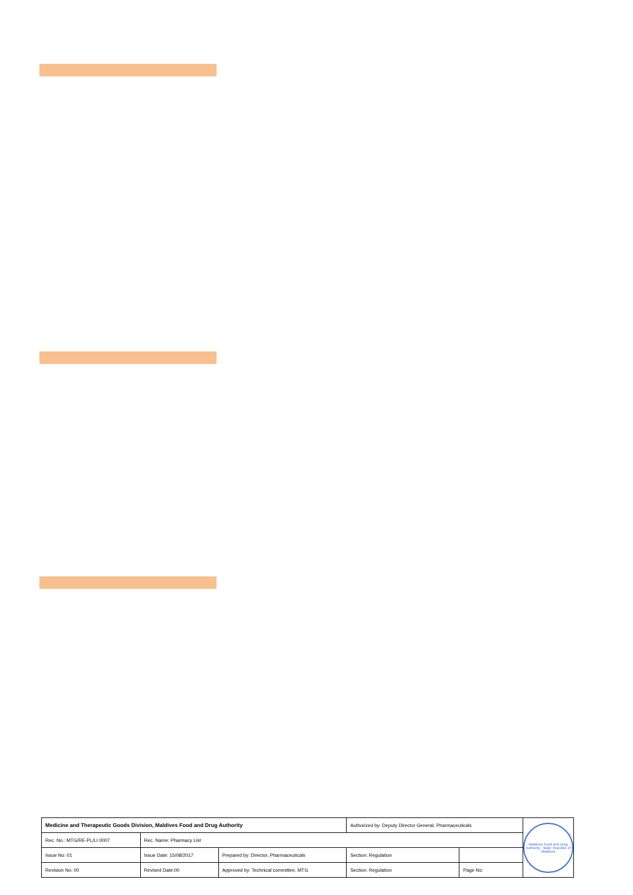| Medicine and Therapeutic Goods Division, Maldives Food and Drug Authority | | | Authorized by: Deputy Director General, Pharmaceuticals | | Maldives Food and Drug Authority · Male' Republic of Maldives |
| Rec. No.: MTG/RE-PL/LI 0007 | Rec. Name: Pharmacy List | | | | |
| Issue No: 01 | Issue Date: 15/08/2017 | Prepared by: Director, Pharmaceuticals | Section: Regulation | | |
| Revision No: 00 | Revised Date:00 | Approved by: Technical committee, MTG | Section: Regulation | Page No: | |